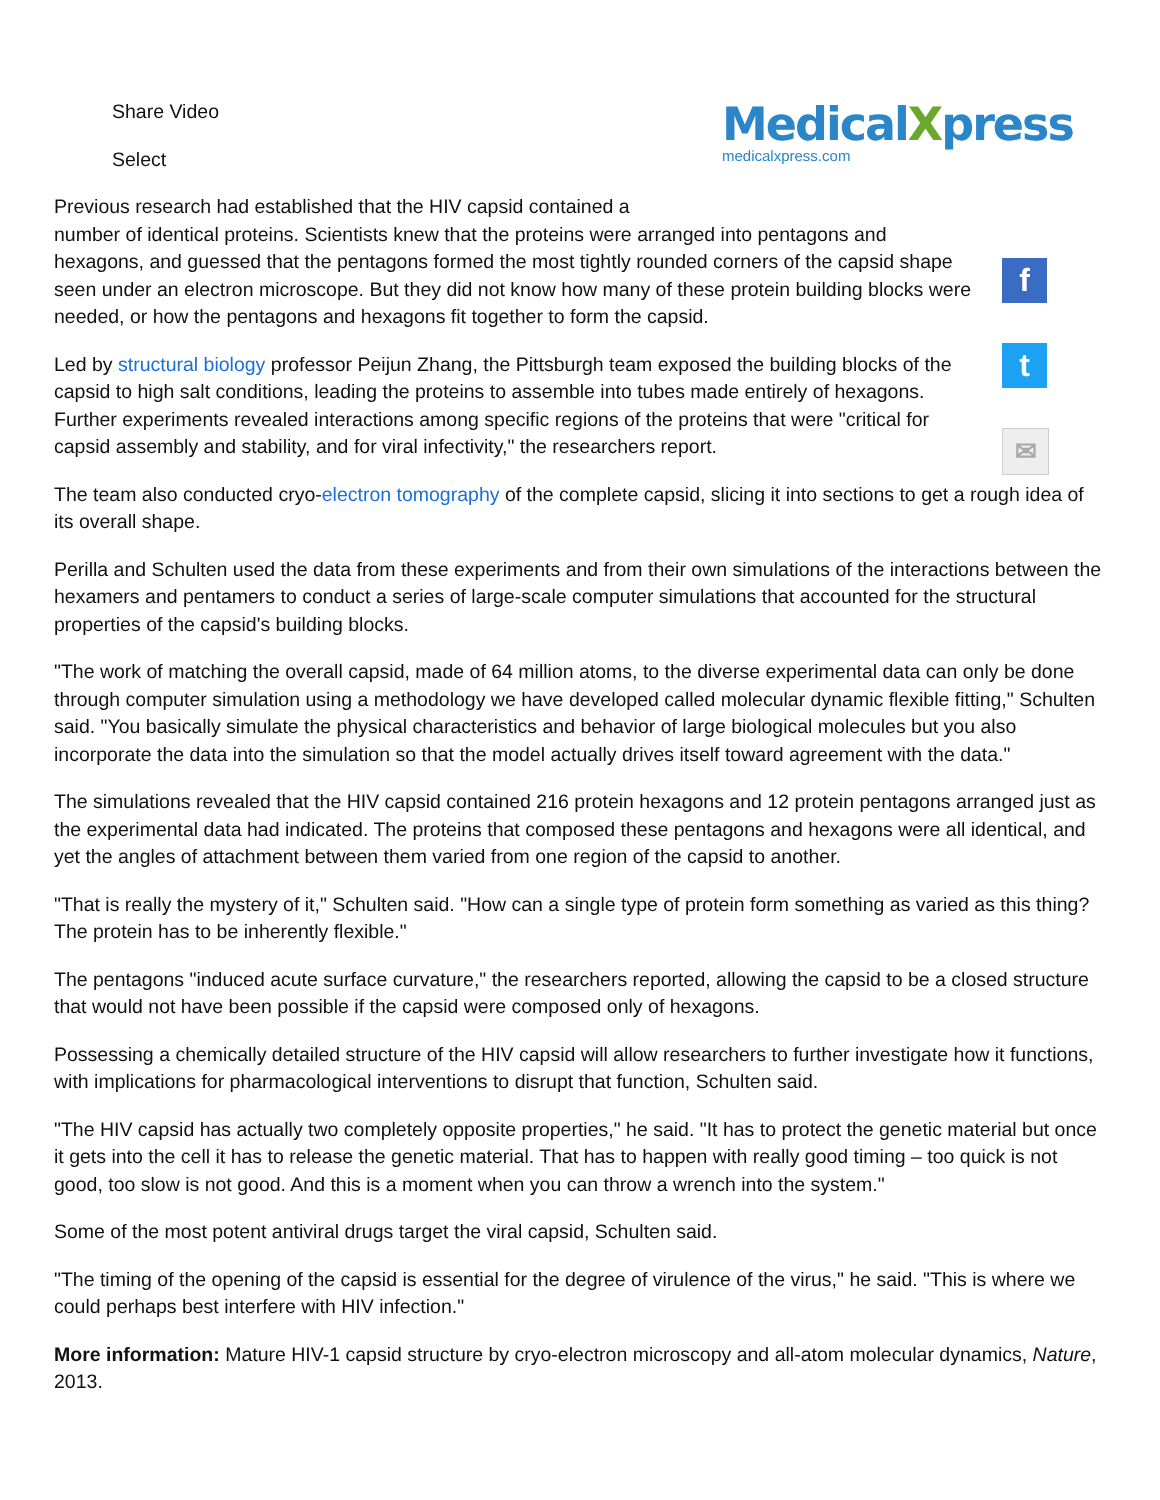MedicalXpress
medicalxpress.com
f
t
✉
Share Video
Select
Previous research had established that the HIV capsid contained a
number of identical proteins. Scientists knew that the proteins were arranged into pentagons and hexagons, and guessed that the pentagons formed the most tightly rounded corners of the capsid shape seen under an electron microscope. But they did not know how many of these protein building blocks were needed, or how the pentagons and hexagons fit together to form the capsid.
Led by structural biology professor Peijun Zhang, the Pittsburgh team exposed the building blocks of the capsid to high salt conditions, leading the proteins to assemble into tubes made entirely of hexagons. Further experiments revealed interactions among specific regions of the proteins that were "critical for capsid assembly and stability, and for viral infectivity," the researchers report.
The team also conducted cryo-electron tomography of the complete capsid, slicing it into sections to get a rough idea of its overall shape.
Perilla and Schulten used the data from these experiments and from their own simulations of the interactions between the hexamers and pentamers to conduct a series of large-scale computer simulations that accounted for the structural properties of the capsid's building blocks.
"The work of matching the overall capsid, made of 64 million atoms, to the diverse experimental data can only be done through computer simulation using a methodology we have developed called molecular dynamic flexible fitting," Schulten said. "You basically simulate the physical characteristics and behavior of large biological molecules but you also incorporate the data into the simulation so that the model actually drives itself toward agreement with the data."
The simulations revealed that the HIV capsid contained 216 protein hexagons and 12 protein pentagons arranged just as the experimental data had indicated. The proteins that composed these pentagons and hexagons were all identical, and yet the angles of attachment between them varied from one region of the capsid to another.
"That is really the mystery of it," Schulten said. "How can a single type of protein form something as varied as this thing? The protein has to be inherently flexible."
The pentagons "induced acute surface curvature," the researchers reported, allowing the capsid to be a closed structure that would not have been possible if the capsid were composed only of hexagons.
Possessing a chemically detailed structure of the HIV capsid will allow researchers to further investigate how it functions, with implications for pharmacological interventions to disrupt that function, Schulten said.
"The HIV capsid has actually two completely opposite properties," he said. "It has to protect the genetic material but once it gets into the cell it has to release the genetic material. That has to happen with really good timing – too quick is not good, too slow is not good. And this is a moment when you can throw a wrench into the system."
Some of the most potent antiviral drugs target the viral capsid, Schulten said.
"The timing of the opening of the capsid is essential for the degree of virulence of the virus," he said. "This is where we could perhaps best interfere with HIV infection."
More information: Mature HIV-1 capsid structure by cryo-electron microscopy and all-atom molecular dynamics, Nature, 2013.